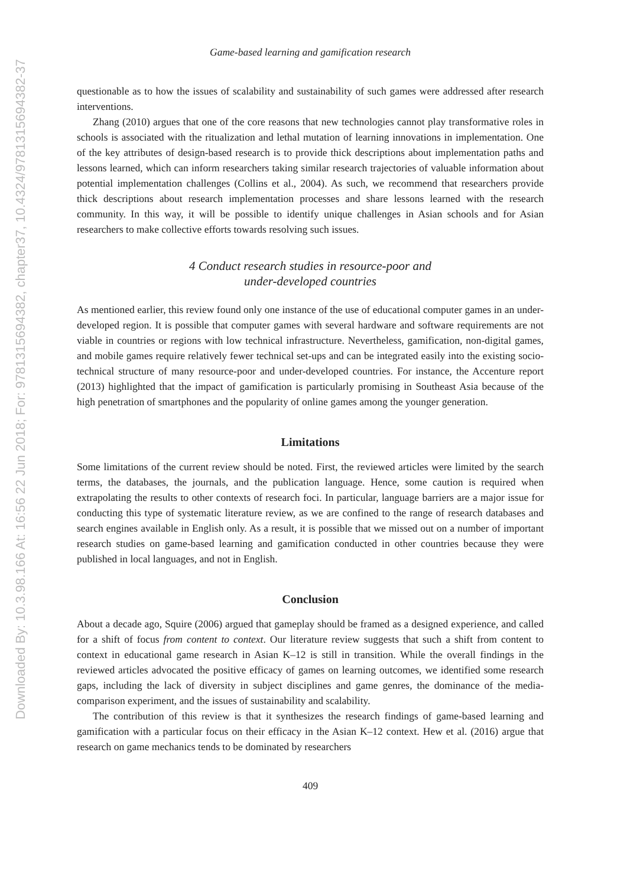Downloaded By: 10.3.98.166 At: 16:56 22 Jun 2018; For: 9781315694382, chapter37, 10.4324/9781315694382-37
Game-based learning and gamification research
questionable as to how the issues of scalability and sustainability of such games were addressed after research interventions.
Zhang (2010) argues that one of the core reasons that new technologies cannot play transformative roles in schools is associated with the ritualization and lethal mutation of learning innovations in implementation. One of the key attributes of design-based research is to provide thick descriptions about implementation paths and lessons learned, which can inform researchers taking similar research trajectories of valuable information about potential implementation challenges (Collins et al., 2004). As such, we recommend that researchers provide thick descriptions about research implementation processes and share lessons learned with the research community. In this way, it will be possible to identify unique challenges in Asian schools and for Asian researchers to make collective efforts towards resolving such issues.
4 Conduct research studies in resource-poor and
under-developed countries
As mentioned earlier, this review found only one instance of the use of educational computer games in an under-developed region. It is possible that computer games with several hardware and software requirements are not viable in countries or regions with low technical infrastructure. Nevertheless, gamification, non-digital games, and mobile games require relatively fewer technical set-ups and can be integrated easily into the existing socio-technical structure of many resource-poor and under-developed countries. For instance, the Accenture report (2013) highlighted that the impact of gamification is particularly promising in Southeast Asia because of the high penetration of smartphones and the popularity of online games among the younger generation.
Limitations
Some limitations of the current review should be noted. First, the reviewed articles were limited by the search terms, the databases, the journals, and the publication language. Hence, some caution is required when extrapolating the results to other contexts of research foci. In particular, language barriers are a major issue for conducting this type of systematic literature review, as we are confined to the range of research databases and search engines available in English only. As a result, it is possible that we missed out on a number of important research studies on game-based learning and gamification conducted in other countries because they were published in local languages, and not in English.
Conclusion
About a decade ago, Squire (2006) argued that gameplay should be framed as a designed experience, and called for a shift of focus from content to context. Our literature review suggests that such a shift from content to context in educational game research in Asian K–12 is still in transition. While the overall findings in the reviewed articles advocated the positive efficacy of games on learning outcomes, we identified some research gaps, including the lack of diversity in subject disciplines and game genres, the dominance of the media-comparison experiment, and the issues of sustainability and scalability.
The contribution of this review is that it synthesizes the research findings of game-based learning and gamification with a particular focus on their efficacy in the Asian K–12 context. Hew et al. (2016) argue that research on game mechanics tends to be dominated by researchers
409